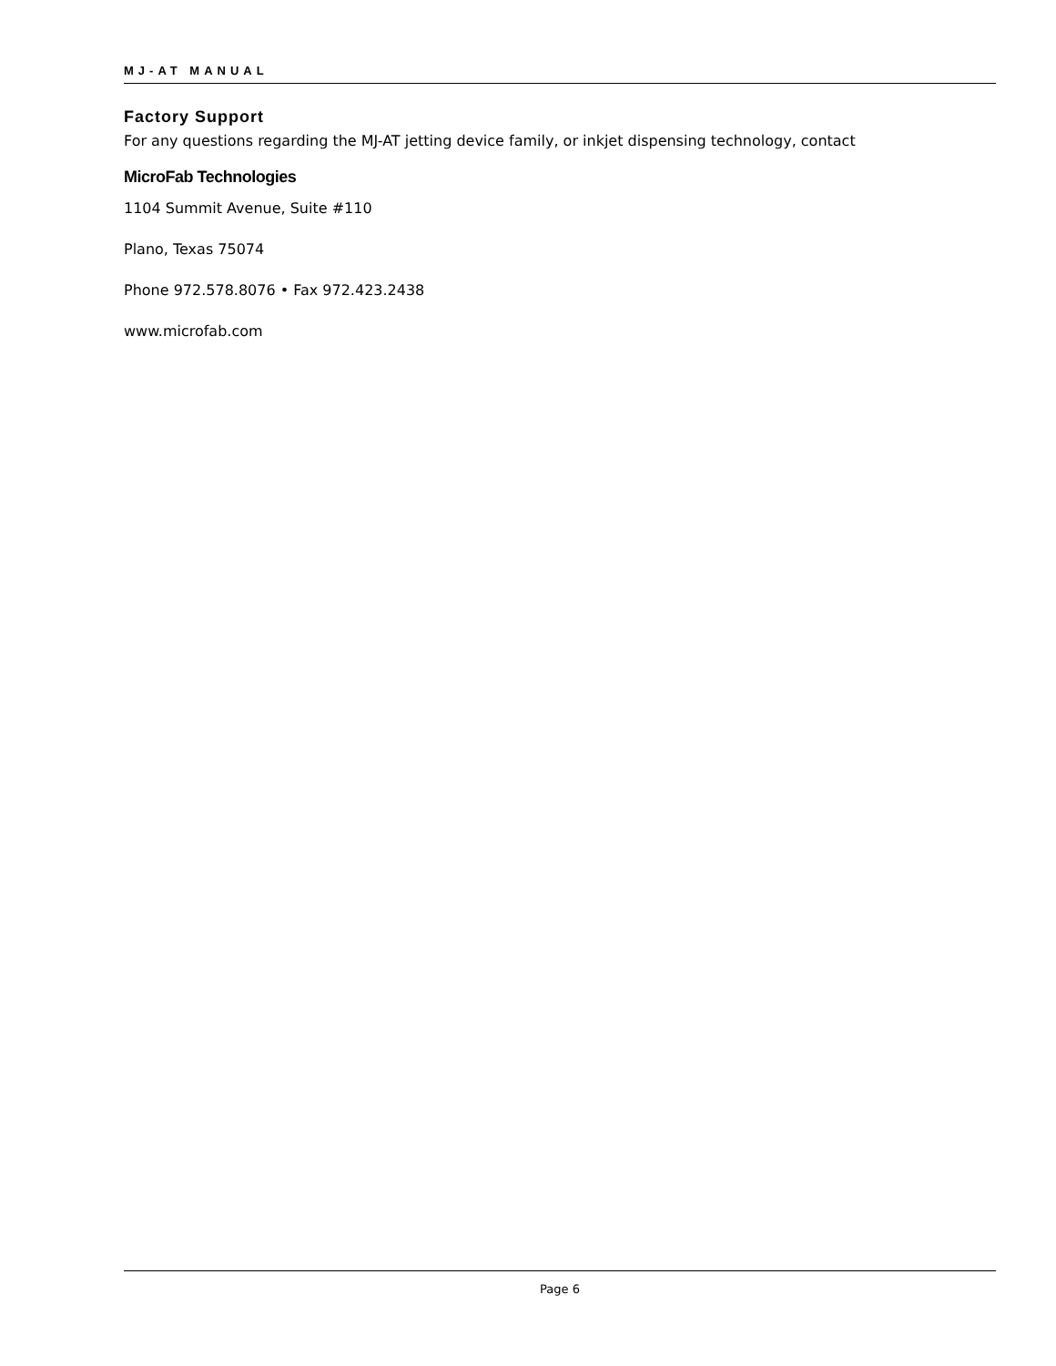MJ-AT MANUAL
Factory Support
For any questions regarding the MJ-AT jetting device family, or inkjet dispensing technology, contact
MicroFab Technologies
1104 Summit Avenue, Suite #110
Plano, Texas 75074
Phone 972.578.8076 • Fax 972.423.2438
www.microfab.com
Page 6